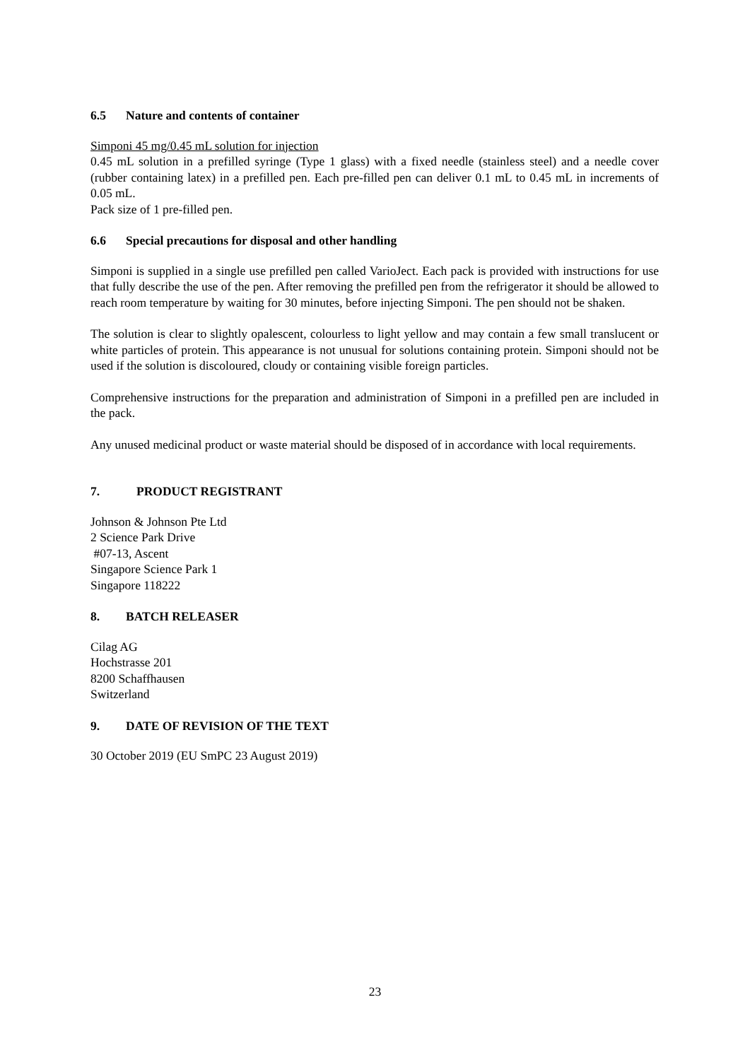6.5 Nature and contents of container
Simponi 45 mg/0.45 mL solution for injection
0.45 mL solution in a prefilled syringe (Type 1 glass) with a fixed needle (stainless steel) and a needle cover (rubber containing latex) in a prefilled pen. Each pre-filled pen can deliver 0.1 mL to 0.45 mL in increments of 0.05 mL.
Pack size of 1 pre-filled pen.
6.6 Special precautions for disposal and other handling
Simponi is supplied in a single use prefilled pen called VarioJect. Each pack is provided with instructions for use that fully describe the use of the pen. After removing the prefilled pen from the refrigerator it should be allowed to reach room temperature by waiting for 30 minutes, before injecting Simponi. The pen should not be shaken.
The solution is clear to slightly opalescent, colourless to light yellow and may contain a few small translucent or white particles of protein. This appearance is not unusual for solutions containing protein. Simponi should not be used if the solution is discoloured, cloudy or containing visible foreign particles.
Comprehensive instructions for the preparation and administration of Simponi in a prefilled pen are included in the pack.
Any unused medicinal product or waste material should be disposed of in accordance with local requirements.
7. PRODUCT REGISTRANT
Johnson & Johnson Pte Ltd
2 Science Park Drive
#07-13, Ascent
Singapore Science Park 1
Singapore 118222
8. BATCH RELEASER
Cilag AG
Hochstrasse 201
8200 Schaffhausen
Switzerland
9. DATE OF REVISION OF THE TEXT
30 October 2019 (EU SmPC 23 August 2019)
23